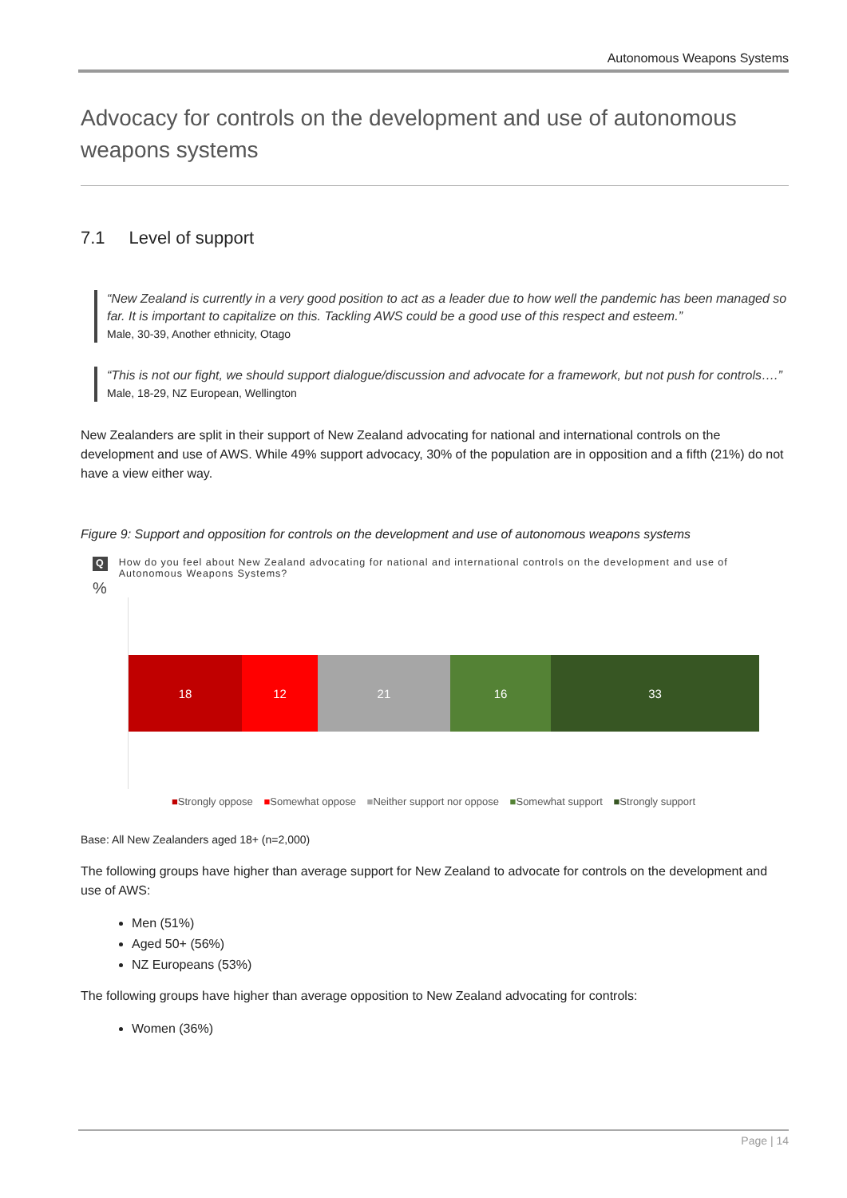Autonomous Weapons Systems
Advocacy for controls on the development and use of autonomous weapons systems
7.1 Level of support
“New Zealand is currently in a very good position to act as a leader due to how well the pandemic has been managed so far. It is important to capitalize on this. Tackling AWS could be a good use of this respect and esteem.”
Male, 30-39, Another ethnicity, Otago
“This is not our fight, we should support dialogue/discussion and advocate for a framework, but not push for controls….”
Male, 18-29, NZ European, Wellington
New Zealanders are split in their support of New Zealand advocating for national and international controls on the development and use of AWS. While 49% support advocacy, 30% of the population are in opposition and a fifth (21%) do not have a view either way.
Figure 9: Support and opposition for controls on the development and use of autonomous weapons systems
Q How do you feel about New Zealand advocating for national and international controls on the development and use of Autonomous Weapons Systems?
%
18 12 21 16 33
■Strongly oppose ■Somewhat oppose ■Neither support nor oppose ■Somewhat support ■Strongly support
Base: All New Zealanders aged 18+ (n=2,000)
The following groups have higher than average support for New Zealand to advocate for controls on the development and use of AWS:
Men (51%)
Aged 50+ (56%)
NZ Europeans (53%)
The following groups have higher than average opposition to New Zealand advocating for controls:
Women (36%)
Page | 14